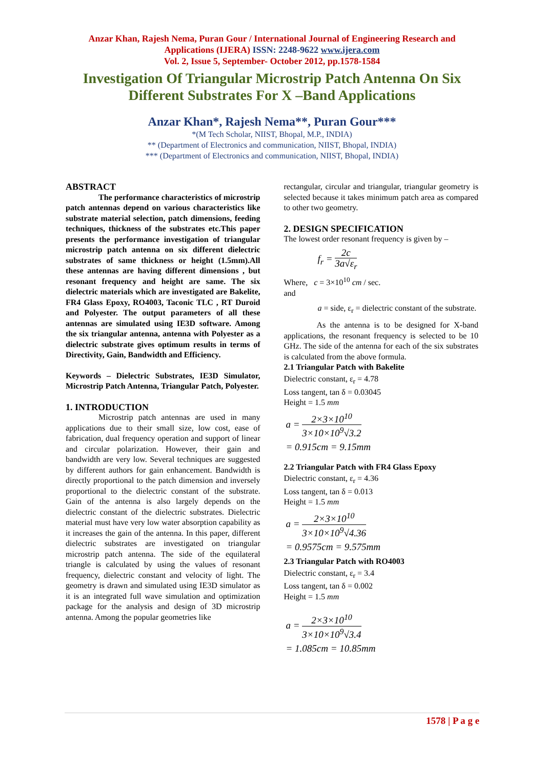Anzar Khan, Rajesh Nema, Puran Gour / International Journal of Engineering Research and
Applications (IJERA) ISSN: 2248-9622 www.ijera.com
Vol. 2, Issue 5, September- October 2012, pp.1578-1584
Investigation Of Triangular Microstrip Patch Antenna On Six
Different Substrates For X –Band Applications
Anzar Khan*, Rajesh Nema**, Puran Gour***
*(M Tech Scholar, NIIST, Bhopal, M.P., INDIA)
** (Department of Electronics and communication, NIIST, Bhopal, INDIA)
*** (Department of Electronics and communication, NIIST, Bhopal, INDIA)
ABSTRACT
The performance characteristics of microstrip patch antennas depend on various characteristics like substrate material selection, patch dimensions, feeding techniques, thickness of the substrates etc.This paper presents the performance investigation of triangular microstrip patch antenna on six different dielectric substrates of same thickness or height (1.5mm).All these antennas are having different dimensions , but resonant frequency and height are same. The six dielectric materials which are investigated are Bakelite, FR4 Glass Epoxy, RO4003, Taconic TLC , RT Duroid and Polyester. The output parameters of all these antennas are simulated using IE3D software. Among the six triangular antenna, antenna with Polyester as a dielectric substrate gives optimum results in terms of Directivity, Gain, Bandwidth and Efficiency.
Keywords – Dielectric Substrates, IE3D Simulator, Microstrip Patch Antenna, Triangular Patch, Polyester.
1. INTRODUCTION
Microstrip patch antennas are used in many applications due to their small size, low cost, ease of fabrication, dual frequency operation and support of linear and circular polarization. However, their gain and bandwidth are very low. Several techniques are suggested by different authors for gain enhancement. Bandwidth is directly proportional to the patch dimension and inversely proportional to the dielectric constant of the substrate. Gain of the antenna is also largely depends on the dielectric constant of the dielectric substrates. Dielectric material must have very low water absorption capability as it increases the gain of the antenna. In this paper, different dielectric substrates are investigated on triangular microstrip patch antenna. The side of the equilateral triangle is calculated by using the values of resonant frequency, dielectric constant and velocity of light. The geometry is drawn and simulated using IE3D simulator as it is an integrated full wave simulation and optimization package for the analysis and design of 3D microstrip antenna. Among the popular geometries like
rectangular, circular and triangular, triangular geometry is selected because it takes minimum patch area as compared to other two geometry.
2. DESIGN SPECIFICATION
The lowest order resonant frequency is given by –
f<sub>r</sub> = 2c 3a√ε<sub>r</sub>
Where, c = 3×10<sup>10</sup> cm / sec.
and
a = side, ε<sub>r</sub> = dielectric constant of the substrate.
As the antenna is to be designed for X-band applications, the resonant frequency is selected to be 10 GHz. The side of the antenna for each of the six substrates is calculated from the above formula.
2.1 Triangular Patch with Bakelite
Dielectric constant, ε<sub>r</sub> = 4.78
Loss tangent, tan δ = 0.03045
Height = 1.5 mm
a = 2×3×10<sup>10</sup> 3×10×10<sup>9</sup>√3.2
= 0.915cm = 9.15mm
2.2 Triangular Patch with FR4 Glass Epoxy
Dielectric constant, ε<sub>r</sub> = 4.36
Loss tangent, tan δ = 0.013
Height = 1.5 mm
a = 2×3×10<sup>10</sup> 3×10×10<sup>9</sup>√4.36
= 0.9575cm = 9.575mm
2.3 Triangular Patch with RO4003
Dielectric constant, ε<sub>r</sub> = 3.4
Loss tangent, tan δ = 0.002
Height = 1.5 mm
a = 2×3×10<sup>10</sup> 3×10×10<sup>9</sup>√3.4
= 1.085cm = 10.85mm
1578 | P a g e